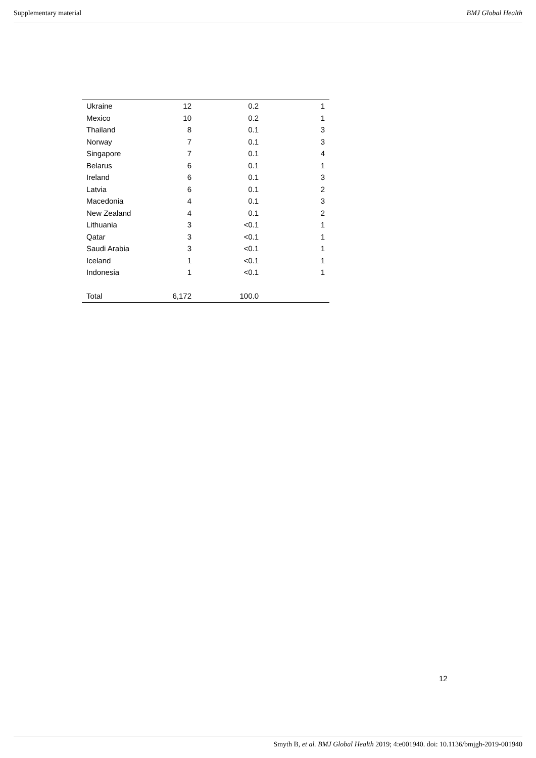Supplementary material BMJ Global Health
| Ukraine | 12 | 0.2 | 1 |
| Mexico | 10 | 0.2 | 1 |
| Thailand | 8 | 0.1 | 3 |
| Norway | 7 | 0.1 | 3 |
| Singapore | 7 | 0.1 | 4 |
| Belarus | 6 | 0.1 | 1 |
| Ireland | 6 | 0.1 | 3 |
| Latvia | 6 | 0.1 | 2 |
| Macedonia | 4 | 0.1 | 3 |
| New Zealand | 4 | 0.1 | 2 |
| Lithuania | 3 | <0.1 | 1 |
| Qatar | 3 | <0.1 | 1 |
| Saudi Arabia | 3 | <0.1 | 1 |
| Iceland | 1 | <0.1 | 1 |
| Indonesia | 1 | <0.1 | 1 |
| Total | 6,172 | 100.0 | |
12
Smyth B, et al. BMJ Global Health 2019; 4:e001940. doi: 10.1136/bmjgh-2019-001940